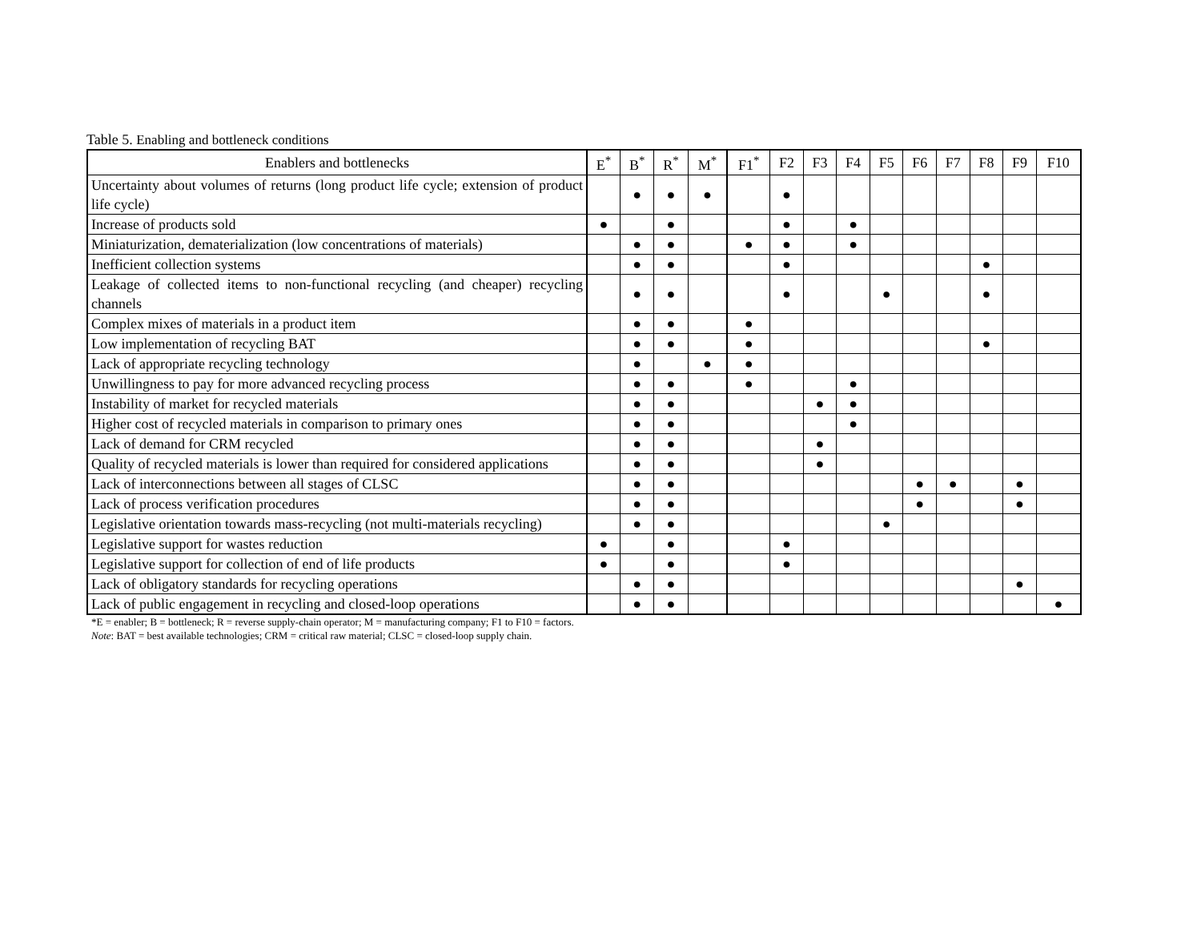Table 5. Enabling and bottleneck conditions
| Enablers and bottlenecks | E<sup>*</sup> | B<sup>*</sup> | R<sup>*</sup> | M<sup>*</sup> | F1<sup>*</sup> | F2 | F3 | F4 | F5 | F6 | F7 | F8 | F9 | F10 |
| --- | --- | --- | --- | --- | --- | --- | --- | --- | --- | --- | --- | --- | --- | --- |
| Uncertainty about volumes of returns (long product life cycle; extension of product life cycle) | | ● | ● | ● | | ● | | | | | | | | |
| Increase of products sold | ● | | ● | | | ● | | ● | | | | | | |
| Miniaturization, dematerialization (low concentrations of materials) | | ● | ● | | ● | ● | | ● | | | | | | |
| Inefficient collection systems | | ● | ● | | | ● | | | | | | ● | | |
| Leakage of collected items to non-functional recycling (and cheaper) recycling channels | | ● | ● | | | ● | | | ● | | | ● | | |
| Complex mixes of materials in a product item | | ● | ● | | ● | | | | | | | | | |
| Low implementation of recycling BAT | | ● | ● | | ● | | | | | | | ● | | |
| Lack of appropriate recycling technology | | ● | | ● | ● | | | | | | | | | |
| Unwillingness to pay for more advanced recycling process | | ● | ● | | ● | | | ● | | | | | | |
| Instability of market for recycled materials | | ● | ● | | | | ● | ● | | | | | | |
| Higher cost of recycled materials in comparison to primary ones | | ● | ● | | | | | ● | | | | | | |
| Lack of demand for CRM recycled | | ● | ● | | | | ● | | | | | | | |
| Quality of recycled materials is lower than required for considered applications | | ● | ● | | | | ● | | | | | | | |
| Lack of interconnections between all stages of CLSC | | ● | ● | | | | | | | ● | ● | | ● | |
| Lack of process verification procedures | | ● | ● | | | | | | | ● | | | ● | |
| Legislative orientation towards mass-recycling (not multi-materials recycling) | | ● | ● | | | | | | ● | | | | | |
| Legislative support for wastes reduction | ● | | ● | | | ● | | | | | | | | |
| Legislative support for collection of end of life products | ● | | ● | | | ● | | | | | | | | |
| Lack of obligatory standards for recycling operations | | ● | ● | | | | | | | | | | ● | |
| Lack of public engagement in recycling and closed-loop operations | | ● | ● | | | | | | | | | | | ● |
*E = enabler; B = bottleneck; R = reverse supply-chain operator; M = manufacturing company; F1 to F10 = factors.
Note: BAT = best available technologies; CRM = critical raw material; CLSC = closed-loop supply chain.